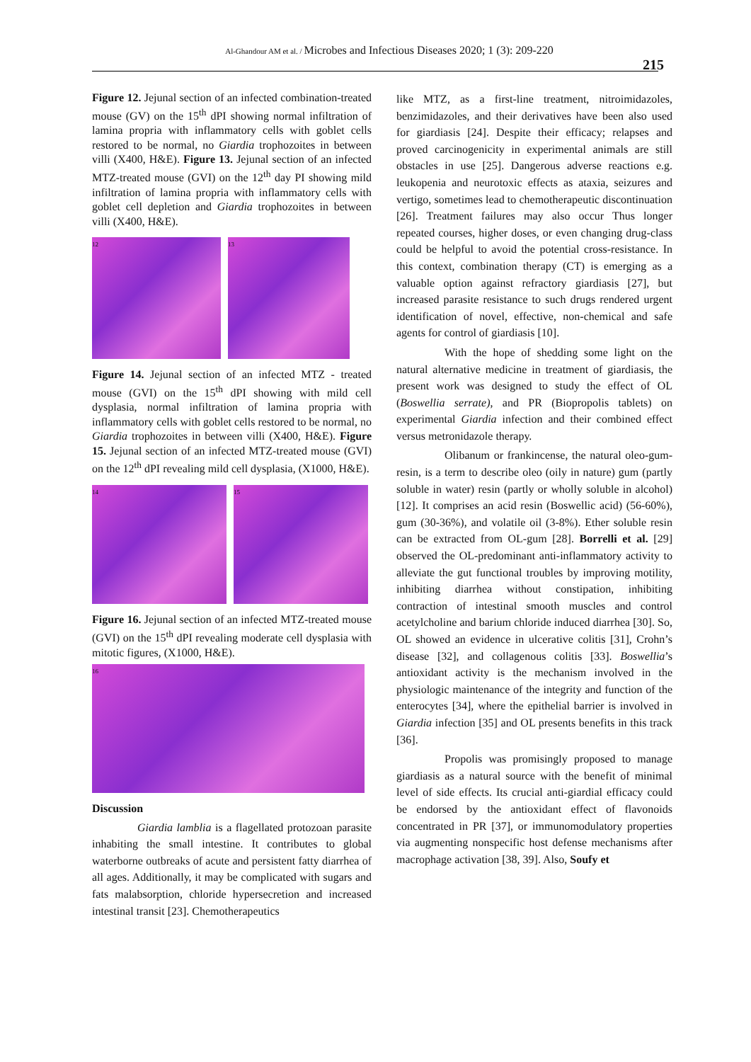Al-Ghandour AM et al. / Microbes and Infectious Diseases 2020; 1 (3): 209-220
215
Figure 12. Jejunal section of an infected combination-treated mouse (GV) on the 15<sup>th</sup> dPI showing normal infiltration of lamina propria with inflammatory cells with goblet cells restored to be normal, no Giardia trophozoites in between villi (X400, H&E). Figure 13. Jejunal section of an infected MTZ-treated mouse (GVI) on the 12<sup>th</sup> day PI showing mild infiltration of lamina propria with inflammatory cells with goblet cell depletion and Giardia trophozoites in between villi (X400, H&E).
12 13
Figure 14. Jejunal section of an infected MTZ - treated mouse (GVI) on the 15<sup>th</sup> dPI showing with mild cell dysplasia, normal infiltration of lamina propria with inflammatory cells with goblet cells restored to be normal, no Giardia trophozoites in between villi (X400, H&E). Figure 15. Jejunal section of an infected MTZ-treated mouse (GVI) on the 12<sup>th</sup> dPI revealing mild cell dysplasia, (X1000, H&E).
14 15
Figure 16. Jejunal section of an infected MTZ-treated mouse (GVI) on the 15<sup>th</sup> dPI revealing moderate cell dysplasia with mitotic figures, (X1000, H&E).
16
Discussion
Giardia lamblia is a flagellated protozoan parasite inhabiting the small intestine. It contributes to global waterborne outbreaks of acute and persistent fatty diarrhea of all ages. Additionally, it may be complicated with sugars and fats malabsorption, chloride hypersecretion and increased intestinal transit [23]. Chemotherapeutics
like MTZ, as a first-line treatment, nitroimidazoles, benzimidazoles, and their derivatives have been also used for giardiasis [24]. Despite their efficacy; relapses and proved carcinogenicity in experimental animals are still obstacles in use [25]. Dangerous adverse reactions e.g. leukopenia and neurotoxic effects as ataxia, seizures and vertigo, sometimes lead to chemotherapeutic discontinuation [26]. Treatment failures may also occur Thus longer repeated courses, higher doses, or even changing drug-class could be helpful to avoid the potential cross-resistance. In this context, combination therapy (CT) is emerging as a valuable option against refractory giardiasis [27], but increased parasite resistance to such drugs rendered urgent identification of novel, effective, non-chemical and safe agents for control of giardiasis [10].
With the hope of shedding some light on the natural alternative medicine in treatment of giardiasis, the present work was designed to study the effect of OL (Boswellia serrate), and PR (Biopropolis tablets) on experimental Giardia infection and their combined effect versus metronidazole therapy.
Olibanum or frankincense, the natural oleo-gum-resin, is a term to describe oleo (oily in nature) gum (partly soluble in water) resin (partly or wholly soluble in alcohol) [12]. It comprises an acid resin (Boswellic acid) (56-60%), gum (30-36%), and volatile oil (3-8%). Ether soluble resin can be extracted from OL-gum [28]. Borrelli et al. [29] observed the OL-predominant anti-inflammatory activity to alleviate the gut functional troubles by improving motility, inhibiting diarrhea without constipation, inhibiting contraction of intestinal smooth muscles and control acetylcholine and barium chloride induced diarrhea [30]. So, OL showed an evidence in ulcerative colitis [31], Crohn’s disease [32], and collagenous colitis [33]. Boswellia’s antioxidant activity is the mechanism involved in the physiologic maintenance of the integrity and function of the enterocytes [34], where the epithelial barrier is involved in Giardia infection [35] and OL presents benefits in this track [36].
Propolis was promisingly proposed to manage giardiasis as a natural source with the benefit of minimal level of side effects. Its crucial anti-giardial efficacy could be endorsed by the antioxidant effect of flavonoids concentrated in PR [37], or immunomodulatory properties via augmenting nonspecific host defense mechanisms after macrophage activation [38, 39]. Also, Soufy et